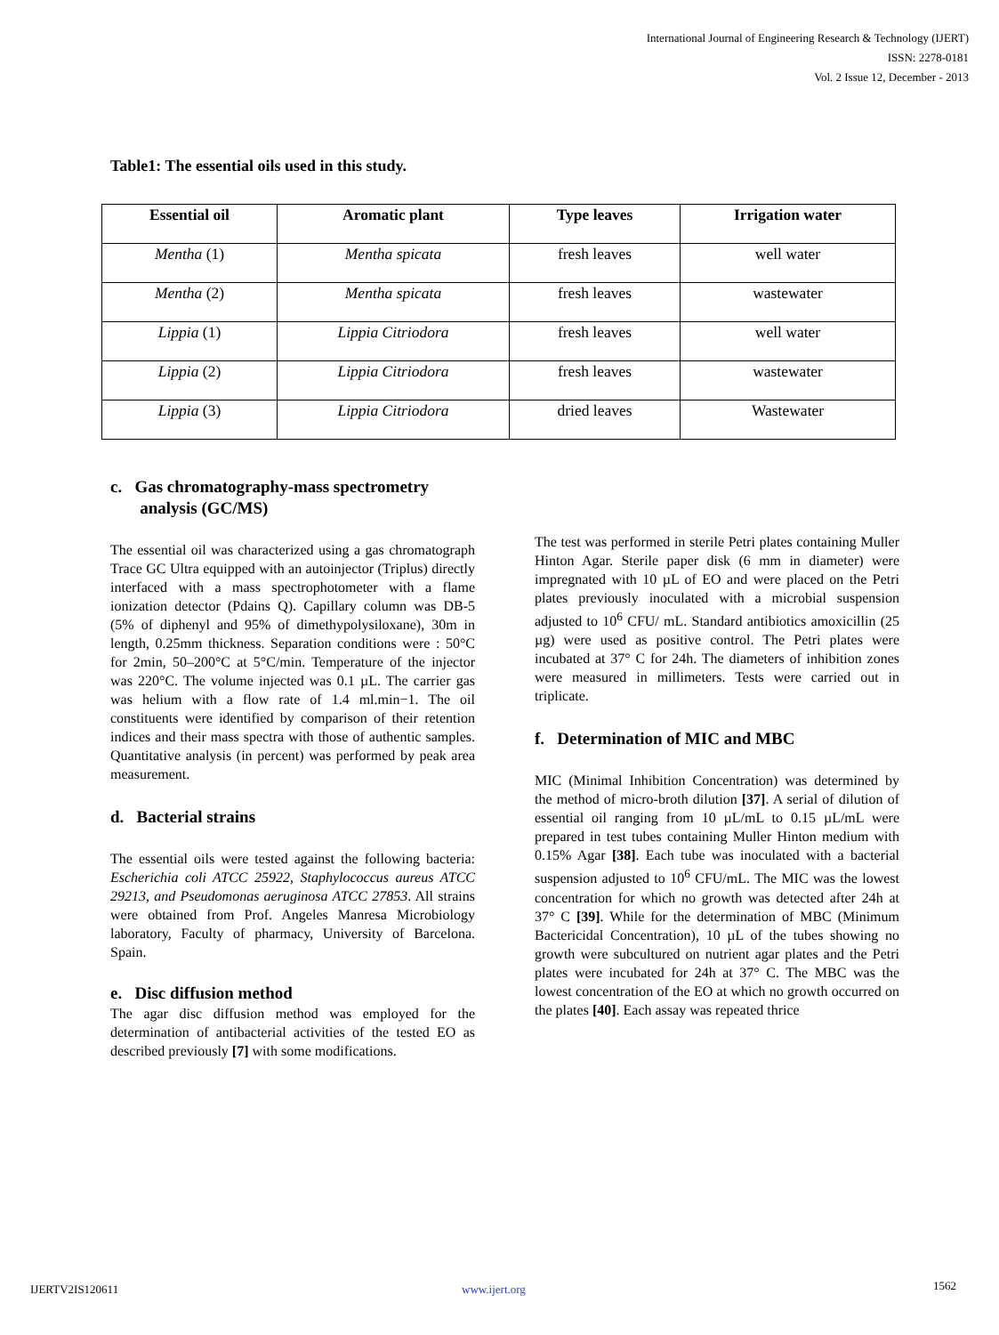International Journal of Engineering Research & Technology (IJERT)
ISSN: 2278-0181
Vol. 2 Issue 12, December - 2013
Table1: The essential oils used in this study.
| Essential oil | Aromatic plant | Type leaves | Irrigation water |
| --- | --- | --- | --- |
| Mentha (1) | Mentha spicata | fresh leaves | well water |
| Mentha (2) | Mentha spicata | fresh leaves | wastewater |
| Lippia (1) | Lippia Citriodora | fresh leaves | well water |
| Lippia (2) | Lippia Citriodora | fresh leaves | wastewater |
| Lippia (3) | Lippia Citriodora | dried leaves | Wastewater |
c. Gas chromatography-mass spectrometry
analysis (GC/MS)
The essential oil was characterized using a gas chromatograph Trace GC Ultra equipped with an autoinjector (Triplus) directly interfaced with a mass spectrophotometer with a flame ionization detector (Pdains Q). Capillary column was DB-5 (5% of diphenyl and 95% of dimethypolysiloxane), 30m in length, 0.25mm thickness. Separation conditions were : 50°C for 2min, 50–200°C at 5°C/min. Temperature of the injector was 220°C. The volume injected was 0.1 µL. The carrier gas was helium with a flow rate of 1.4 ml.min−1. The oil constituents were identified by comparison of their retention indices and their mass spectra with those of authentic samples. Quantitative analysis (in percent) was performed by peak area measurement.
d. Bacterial strains
The essential oils were tested against the following bacteria: Escherichia coli ATCC 25922, Staphylococcus aureus ATCC 29213, and Pseudomonas aeruginosa ATCC 27853. All strains were obtained from Prof. Angeles Manresa Microbiology laboratory, Faculty of pharmacy, University of Barcelona. Spain.
e. Disc diffusion method
The agar disc diffusion method was employed for the determination of antibacterial activities of the tested EO as described previously [7] with some modifications.
The test was performed in sterile Petri plates containing Muller Hinton Agar. Sterile paper disk (6 mm in diameter) were impregnated with 10 µL of EO and were placed on the Petri plates previously inoculated with a microbial suspension adjusted to 10<sup>6</sup> CFU/ mL. Standard antibiotics amoxicillin (25 µg) were used as positive control. The Petri plates were incubated at 37° C for 24h. The diameters of inhibition zones were measured in millimeters. Tests were carried out in triplicate.
f. Determination of MIC and MBC
MIC (Minimal Inhibition Concentration) was determined by the method of micro-broth dilution [37]. A serial of dilution of essential oil ranging from 10 µL/mL to 0.15 µL/mL were prepared in test tubes containing Muller Hinton medium with 0.15% Agar [38]. Each tube was inoculated with a bacterial suspension adjusted to 10<sup>6</sup> CFU/mL. The MIC was the lowest concentration for which no growth was detected after 24h at 37° C [39]. While for the determination of MBC (Minimum Bactericidal Concentration), 10 µL of the tubes showing no growth were subcultured on nutrient agar plates and the Petri plates were incubated for 24h at 37° C. The MBC was the lowest concentration of the EO at which no growth occurred on the plates [40]. Each assay was repeated thrice
IJERTV2IS120611 www.ijert.org 1562